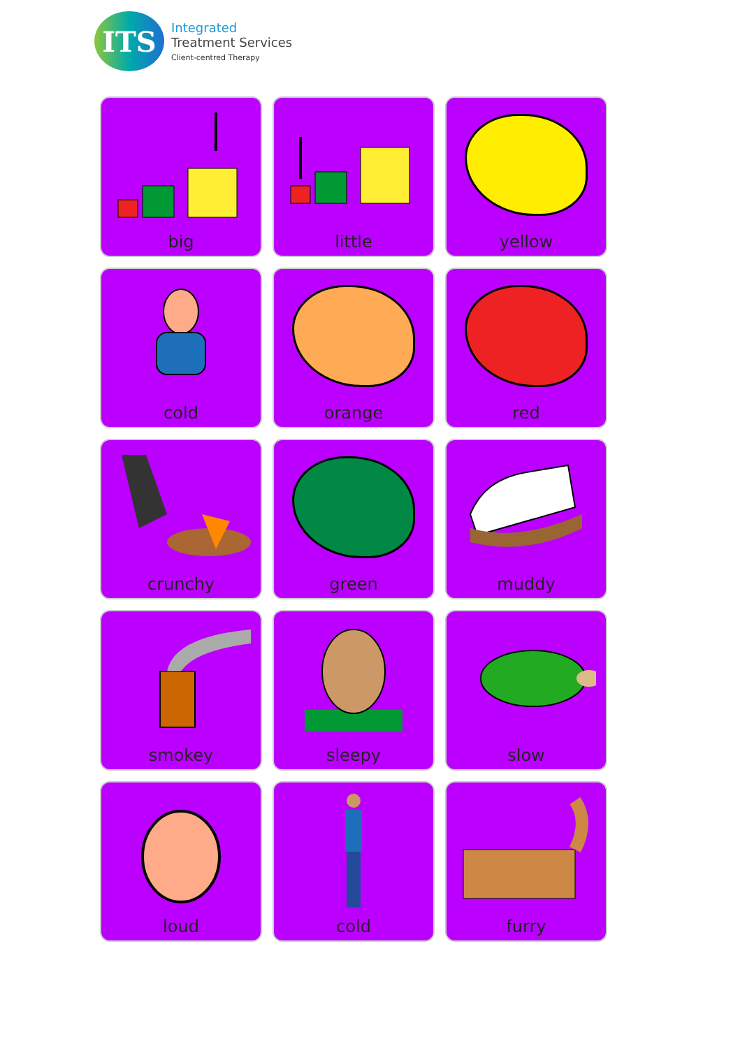ITS
Integrated
Treatment Services
Client-centred Therapy
big
little
yellow
cold
orange
red
crunchy
green
muddy
smokey
sleepy
slow
loud
cold
furry